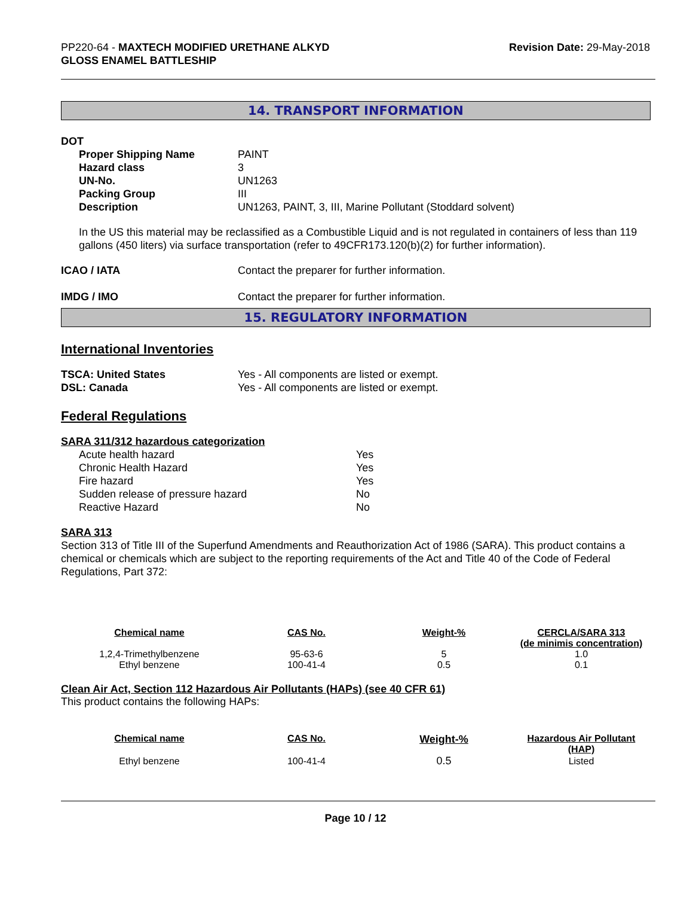PP220-64 - MAXTECH MODIFIED URETHANE ALKYD
GLOSS ENAMEL BATTLESHIP
Revision Date: 29-May-2018
14. TRANSPORT INFORMATION
DOT
Proper Shipping Name PAINT
Hazard class 3
UN-No. UN1263
Packing Group III
Description UN1263, PAINT, 3, III, Marine Pollutant (Stoddard solvent)
In the US this material may be reclassified as a Combustible Liquid and is not regulated in containers of less than 119 gallons (450 liters) via surface transportation (refer to 49CFR173.120(b)(2) for further information).
ICAO / IATA Contact the preparer for further information.
IMDG / IMO Contact the preparer for further information.
15. REGULATORY INFORMATION
International Inventories
TSCA: United States Yes - All components are listed or exempt.
DSL: Canada Yes - All components are listed or exempt.
Federal Regulations
SARA 311/312 hazardous categorization
Acute health hazard Yes
Chronic Health Hazard Yes
Fire hazard Yes
Sudden release of pressure hazard No
Reactive Hazard No
SARA 313
Section 313 of Title III of the Superfund Amendments and Reauthorization Act of 1986 (SARA). This product contains a chemical or chemicals which are subject to the reporting requirements of the Act and Title 40 of the Code of Federal Regulations, Part 372:
| Chemical name | CAS No. | Weight-% | CERCLA/SARA 313 (de minimis concentration) |
| --- | --- | --- | --- |
| 1,2,4-Trimethylbenzene | 95-63-6 | 5 | 1.0 |
| Ethyl benzene | 100-41-4 | 0.5 | 0.1 |
Clean Air Act, Section 112 Hazardous Air Pollutants (HAPs) (see 40 CFR 61)
This product contains the following HAPs:
| Chemical name | CAS No. | Weight-% | Hazardous Air Pollutant (HAP) |
| --- | --- | --- | --- |
| Ethyl benzene | 100-41-4 | 0.5 | Listed |
Page 10 / 12